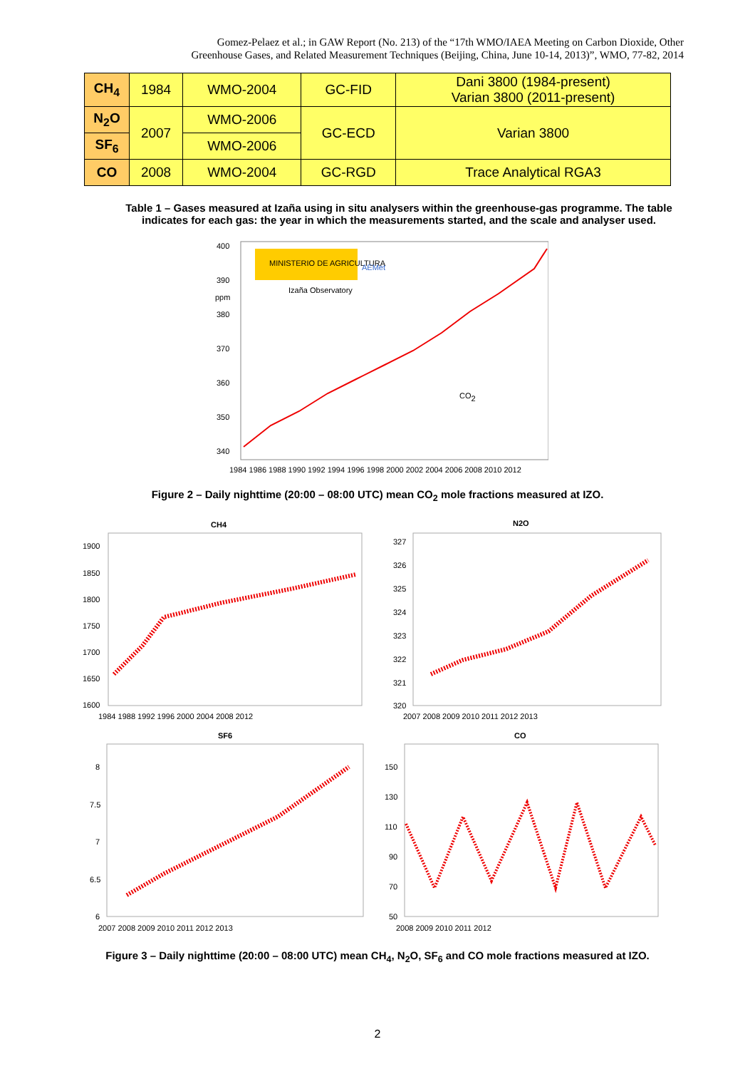Gomez-Pelaez et al.; in GAW Report (No. 213) of the “17th WMO/IAEA Meeting on Carbon Dioxide, Other
Greenhouse Gases, and Related Measurement Techniques (Beijing, China, June 10-14, 2013)”, WMO, 77-82, 2014
| CH<sub>4</sub> | 1984 | WMO-2004 | GC-FID | Dani 3800 (1984-present) Varian 3800 (2011-present) |
| N<sub>2</sub>O | 2007 | WMO-2006 | GC-ECD | Varian 3800 |
| SF<sub>6</sub> | | WMO-2006 | | |
| CO | 2008 | WMO-2004 | GC-RGD | Trace Analytical RGA3 |
Table 1 – Gases measured at Izaña using in situ analysers within the greenhouse-gas programme. The table indicates for each gas: the year in which the measurements started, and the scale and analyser used.
400
390
ppm
380
370
360
350
340
MINISTERIO DE AGRICULTURA
AEMet
Izaña Observatory
CO2
1984 1986 1988 1990 1992 1994 1996 1998 2000 2002 2004 2006 2008 2010 2012
Figure 2 – Daily nighttime (20:00 – 08:00 UTC) mean CO<sub>2</sub> mole fractions measured at IZO.
CH4
1900
1850
1800
1750
1700
1650
1600
1984 1988 1992 1996 2000 2004 2008 2012
N2O
327
326
325
324
323
322
321
320
2007 2008 2009 2010 2011 2012 2013
SF6
8
7.5
7
6.5
6
2007 2008 2009 2010 2011 2012 2013
CO
150
130
110
90
70
50
2008 2009 2010 2011 2012
Figure 3 – Daily nighttime (20:00 – 08:00 UTC) mean CH<sub>4</sub>, N<sub>2</sub>O, SF<sub>6</sub> and CO mole fractions measured at IZO.
2